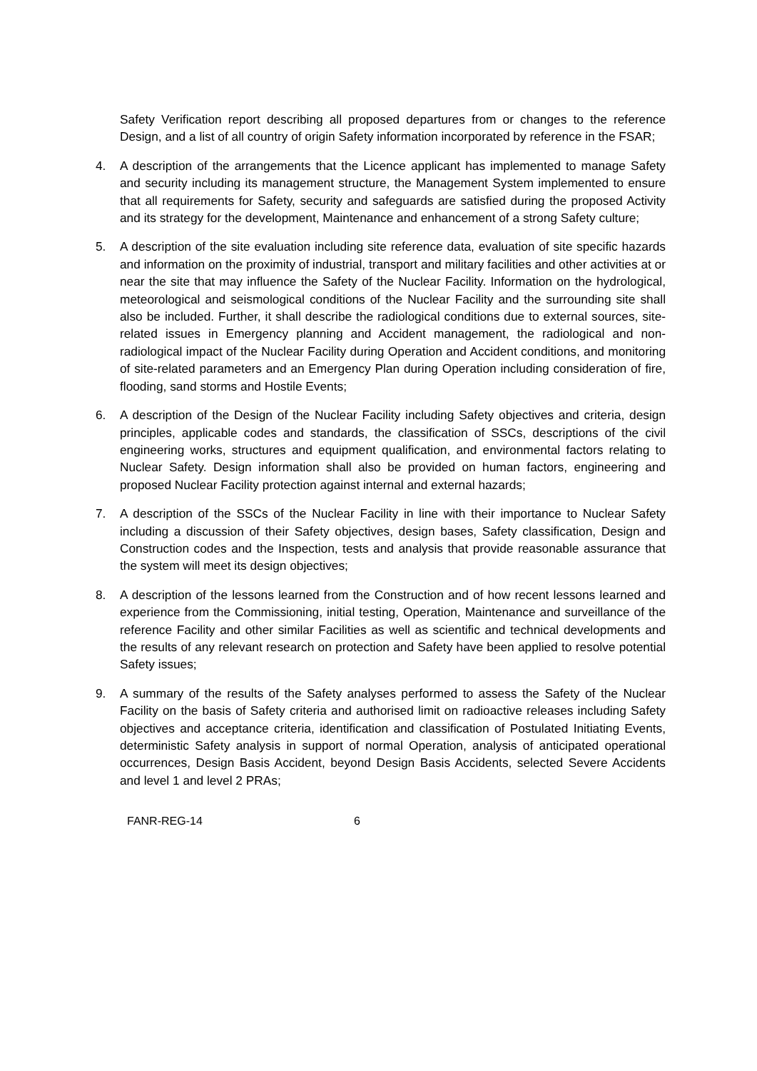Safety Verification report describing all proposed departures from or changes to the reference Design, and a list of all country of origin Safety information incorporated by reference in the FSAR;
4. A description of the arrangements that the Licence applicant has implemented to manage Safety and security including its management structure, the Management System implemented to ensure that all requirements for Safety, security and safeguards are satisfied during the proposed Activity and its strategy for the development, Maintenance and enhancement of a strong Safety culture;
5. A description of the site evaluation including site reference data, evaluation of site specific hazards and information on the proximity of industrial, transport and military facilities and other activities at or near the site that may influence the Safety of the Nuclear Facility. Information on the hydrological, meteorological and seismological conditions of the Nuclear Facility and the surrounding site shall also be included. Further, it shall describe the radiological conditions due to external sources, site-related issues in Emergency planning and Accident management, the radiological and non-radiological impact of the Nuclear Facility during Operation and Accident conditions, and monitoring of site-related parameters and an Emergency Plan during Operation including consideration of fire, flooding, sand storms and Hostile Events;
6. A description of the Design of the Nuclear Facility including Safety objectives and criteria, design principles, applicable codes and standards, the classification of SSCs, descriptions of the civil engineering works, structures and equipment qualification, and environmental factors relating to Nuclear Safety. Design information shall also be provided on human factors, engineering and proposed Nuclear Facility protection against internal and external hazards;
7. A description of the SSCs of the Nuclear Facility in line with their importance to Nuclear Safety including a discussion of their Safety objectives, design bases, Safety classification, Design and Construction codes and the Inspection, tests and analysis that provide reasonable assurance that the system will meet its design objectives;
8. A description of the lessons learned from the Construction and of how recent lessons learned and experience from the Commissioning, initial testing, Operation, Maintenance and surveillance of the reference Facility and other similar Facilities as well as scientific and technical developments and the results of any relevant research on protection and Safety have been applied to resolve potential Safety issues;
9. A summary of the results of the Safety analyses performed to assess the Safety of the Nuclear Facility on the basis of Safety criteria and authorised limit on radioactive releases including Safety objectives and acceptance criteria, identification and classification of Postulated Initiating Events, deterministic Safety analysis in support of normal Operation, analysis of anticipated operational occurrences, Design Basis Accident, beyond Design Basis Accidents, selected Severe Accidents and level 1 and level 2 PRAs;
FANR-REG-14 6